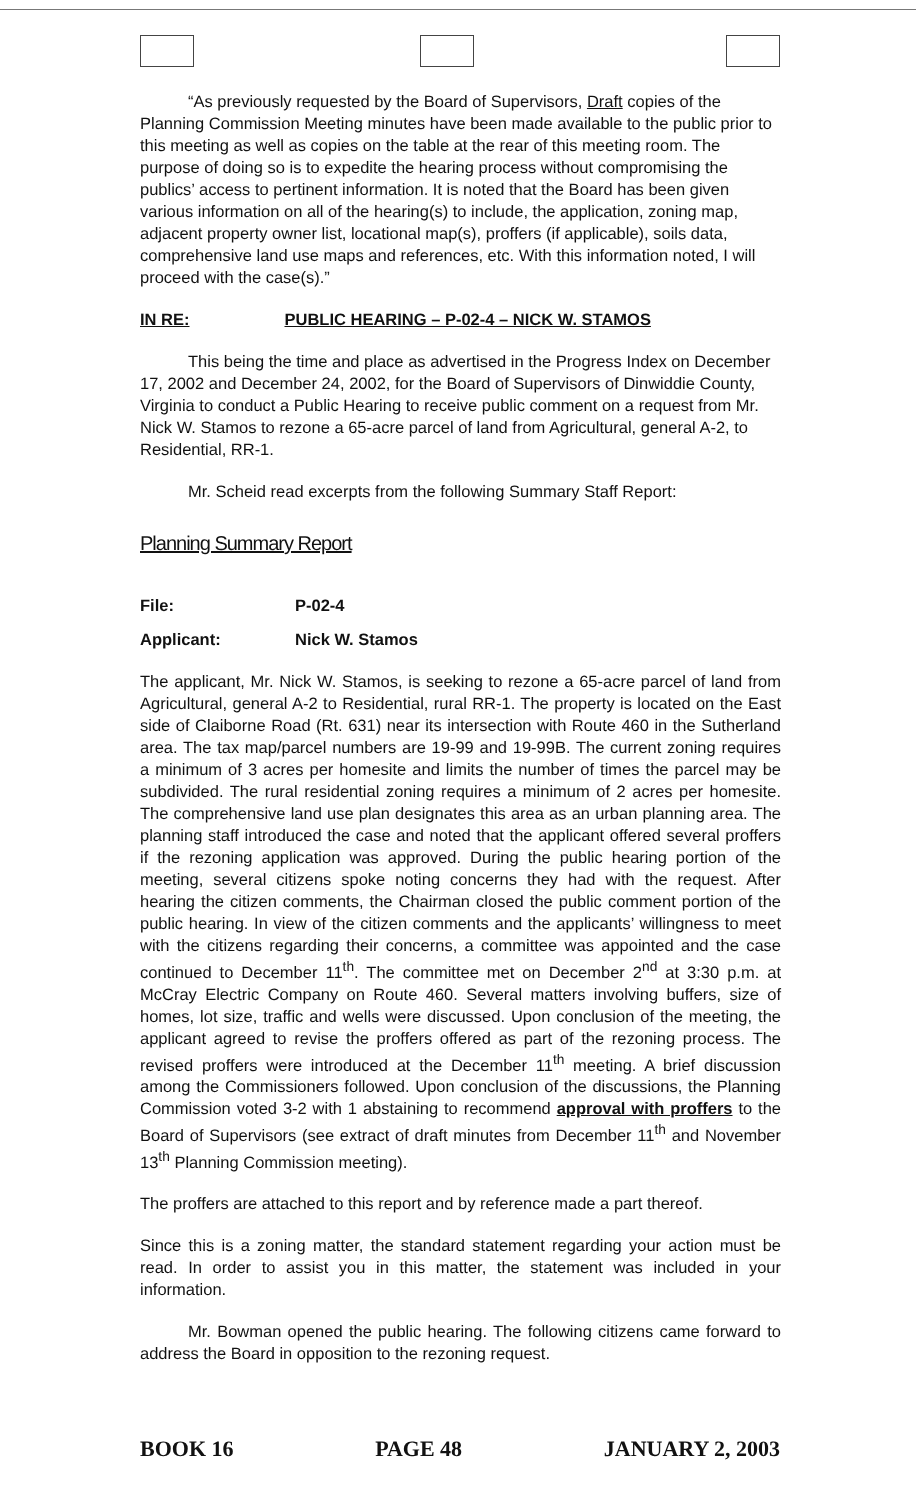“As previously requested by the Board of Supervisors, Draft copies of the Planning Commission Meeting minutes have been made available to the public prior to this meeting as well as copies on the table at the rear of this meeting room. The purpose of doing so is to expedite the hearing process without compromising the publics’ access to pertinent information. It is noted that the Board has been given various information on all of the hearing(s) to include, the application, zoning map, adjacent property owner list, locational map(s), proffers (if applicable), soils data, comprehensive land use maps and references, etc. With this information noted, I will proceed with the case(s).”
IN RE: PUBLIC HEARING – P-02-4 – NICK W. STAMOS
This being the time and place as advertised in the Progress Index on December 17, 2002 and December 24, 2002, for the Board of Supervisors of Dinwiddie County, Virginia to conduct a Public Hearing to receive public comment on a request from Mr. Nick W. Stamos to rezone a 65-acre parcel of land from Agricultural, general A-2, to Residential, RR-1.
Mr. Scheid read excerpts from the following Summary Staff Report:
Planning Summary Report
File: P-02-4
Applicant: Nick W. Stamos
The applicant, Mr. Nick W. Stamos, is seeking to rezone a 65-acre parcel of land from Agricultural, general A-2 to Residential, rural RR-1. The property is located on the East side of Claiborne Road (Rt. 631) near its intersection with Route 460 in the Sutherland area. The tax map/parcel numbers are 19-99 and 19-99B. The current zoning requires a minimum of 3 acres per homesite and limits the number of times the parcel may be subdivided. The rural residential zoning requires a minimum of 2 acres per homesite. The comprehensive land use plan designates this area as an urban planning area. The planning staff introduced the case and noted that the applicant offered several proffers if the rezoning application was approved. During the public hearing portion of the meeting, several citizens spoke noting concerns they had with the request. After hearing the citizen comments, the Chairman closed the public comment portion of the public hearing. In view of the citizen comments and the applicants’ willingness to meet with the citizens regarding their concerns, a committee was appointed and the case continued to December 11<sup>th</sup>. The committee met on December 2<sup>nd</sup> at 3:30 p.m. at McCray Electric Company on Route 460. Several matters involving buffers, size of homes, lot size, traffic and wells were discussed. Upon conclusion of the meeting, the applicant agreed to revise the proffers offered as part of the rezoning process. The revised proffers were introduced at the December 11<sup>th</sup> meeting. A brief discussion among the Commissioners followed. Upon conclusion of the discussions, the Planning Commission voted 3-2 with 1 abstaining to recommend approval with proffers to the Board of Supervisors (see extract of draft minutes from December 11<sup>th</sup> and November 13<sup>th</sup> Planning Commission meeting).
The proffers are attached to this report and by reference made a part thereof.
Since this is a zoning matter, the standard statement regarding your action must be read. In order to assist you in this matter, the statement was included in your information.
Mr. Bowman opened the public hearing. The following citizens came forward to address the Board in opposition to the rezoning request.
BOOK 16 PAGE 48 JANUARY 2, 2003